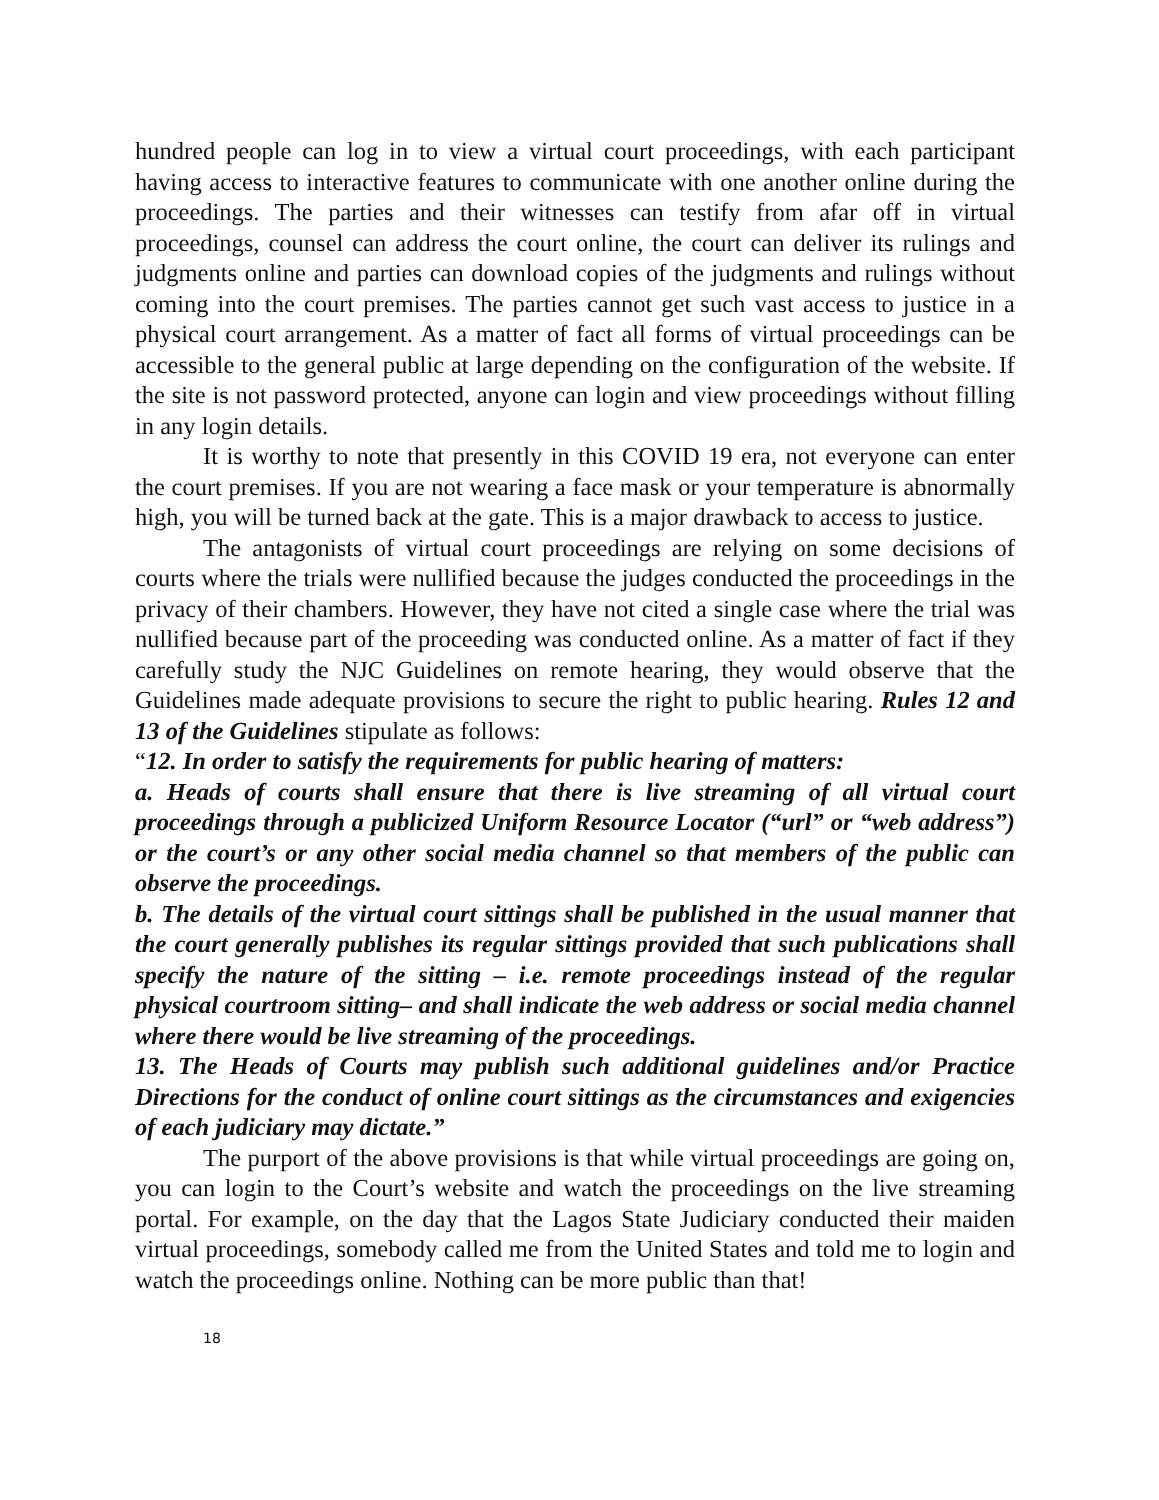hundred people can log in to view a virtual court proceedings, with each participant having access to interactive features to communicate with one another online during the proceedings. The parties and their witnesses can testify from afar off in virtual proceedings, counsel can address the court online, the court can deliver its rulings and judgments online and parties can download copies of the judgments and rulings without coming into the court premises. The parties cannot get such vast access to justice in a physical court arrangement. As a matter of fact all forms of virtual proceedings can be accessible to the general public at large depending on the configuration of the website. If the site is not password protected, anyone can login and view proceedings without filling in any login details.
It is worthy to note that presently in this COVID 19 era, not everyone can enter the court premises. If you are not wearing a face mask or your temperature is abnormally high, you will be turned back at the gate. This is a major drawback to access to justice.
The antagonists of virtual court proceedings are relying on some decisions of courts where the trials were nullified because the judges conducted the proceedings in the privacy of their chambers. However, they have not cited a single case where the trial was nullified because part of the proceeding was conducted online. As a matter of fact if they carefully study the NJC Guidelines on remote hearing, they would observe that the Guidelines made adequate provisions to secure the right to public hearing. Rules 12 and 13 of the Guidelines stipulate as follows:
“12. In order to satisfy the requirements for public hearing of matters:
a. Heads of courts shall ensure that there is live streaming of all virtual court proceedings through a publicized Uniform Resource Locator (“url” or “web address”) or the court’s or any other social media channel so that members of the public can observe the proceedings.
b. The details of the virtual court sittings shall be published in the usual manner that the court generally publishes its regular sittings provided that such publications shall specify the nature of the sitting – i.e. remote proceedings instead of the regular physical courtroom sitting– and shall indicate the web address or social media channel where there would be live streaming of the proceedings.
13. The Heads of Courts may publish such additional guidelines and/or Practice Directions for the conduct of online court sittings as the circumstances and exigencies of each judiciary may dictate.”
The purport of the above provisions is that while virtual proceedings are going on, you can login to the Court’s website and watch the proceedings on the live streaming portal. For example, on the day that the Lagos State Judiciary conducted their maiden virtual proceedings, somebody called me from the United States and told me to login and watch the proceedings online. Nothing can be more public than that!
18